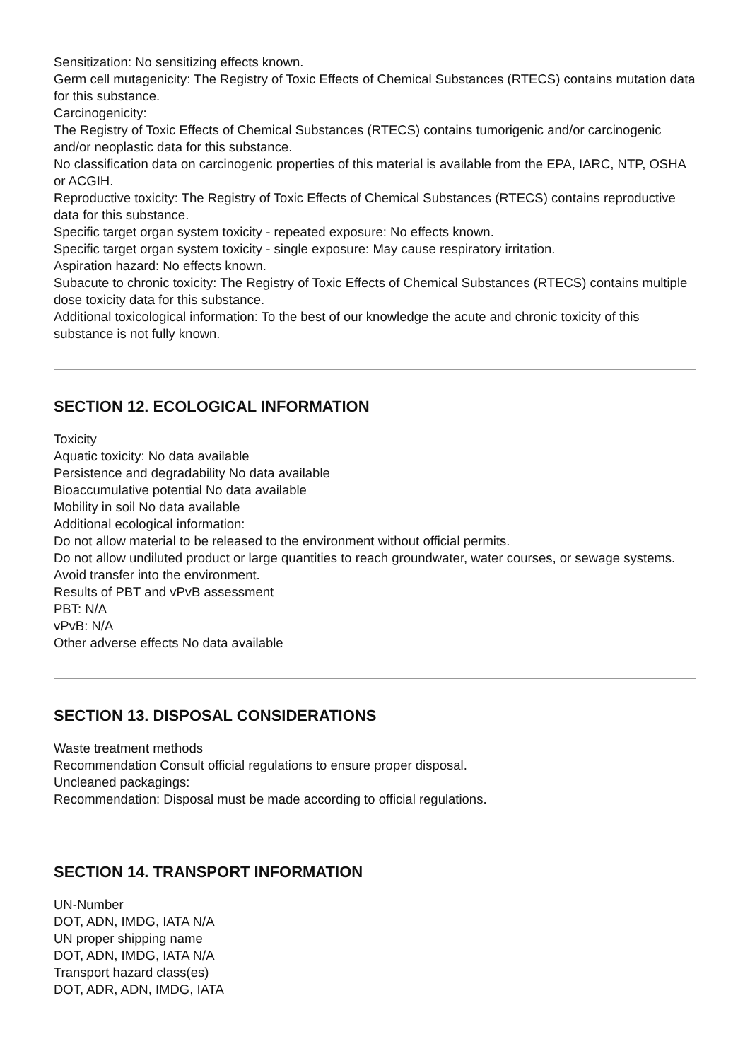Sensitization: No sensitizing effects known.
Germ cell mutagenicity: The Registry of Toxic Effects of Chemical Substances (RTECS) contains mutation data for this substance.
Carcinogenicity:
The Registry of Toxic Effects of Chemical Substances (RTECS) contains tumorigenic and/or carcinogenic and/or neoplastic data for this substance.
No classification data on carcinogenic properties of this material is available from the EPA, IARC, NTP, OSHA or ACGIH.
Reproductive toxicity: The Registry of Toxic Effects of Chemical Substances (RTECS) contains reproductive data for this substance.
Specific target organ system toxicity - repeated exposure: No effects known.
Specific target organ system toxicity - single exposure: May cause respiratory irritation.
Aspiration hazard: No effects known.
Subacute to chronic toxicity: The Registry of Toxic Effects of Chemical Substances (RTECS) contains multiple dose toxicity data for this substance.
Additional toxicological information: To the best of our knowledge the acute and chronic toxicity of this substance is not fully known.
SECTION 12. ECOLOGICAL INFORMATION
Toxicity
Aquatic toxicity: No data available
Persistence and degradability No data available
Bioaccumulative potential No data available
Mobility in soil No data available
Additional ecological information:
Do not allow material to be released to the environment without official permits.
Do not allow undiluted product or large quantities to reach groundwater, water courses, or sewage systems.
Avoid transfer into the environment.
Results of PBT and vPvB assessment
PBT: N/A
vPvB: N/A
Other adverse effects No data available
SECTION 13. DISPOSAL CONSIDERATIONS
Waste treatment methods
Recommendation Consult official regulations to ensure proper disposal.
Uncleaned packagings:
Recommendation: Disposal must be made according to official regulations.
SECTION 14. TRANSPORT INFORMATION
UN-Number
DOT, ADN, IMDG, IATA N/A
UN proper shipping name
DOT, ADN, IMDG, IATA N/A
Transport hazard class(es)
DOT, ADR, ADN, IMDG, IATA